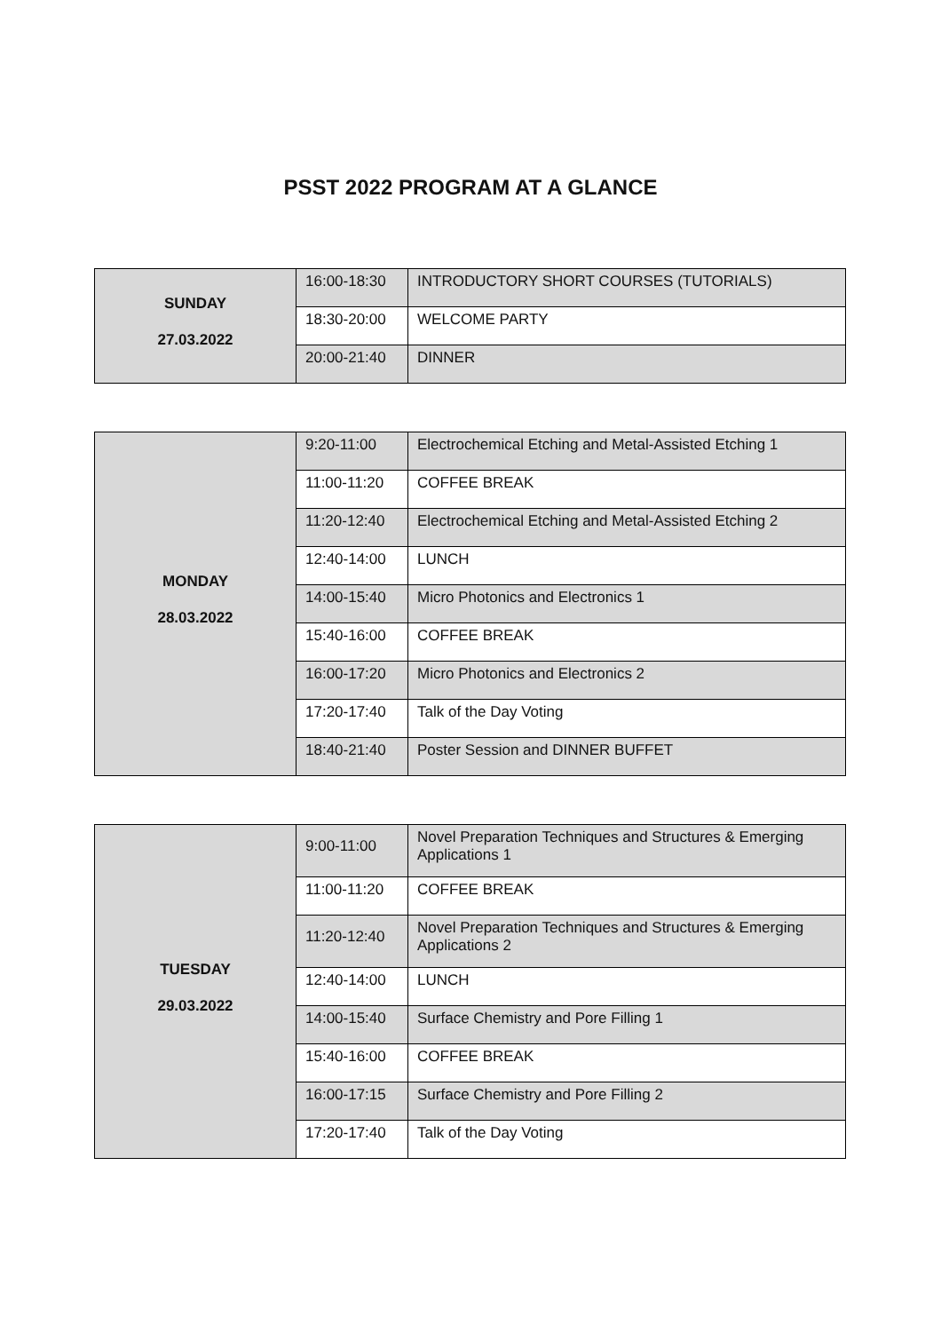PSST 2022 PROGRAM AT A GLANCE
| SUNDAY 27.03.2022 | 16:00-18:30 | INTRODUCTORY SHORT COURSES (TUTORIALS) |
| | 18:30-20:00 | WELCOME PARTY |
| | 20:00-21:40 | DINNER |
| MONDAY 28.03.2022 | 9:20-11:00 | Electrochemical Etching and Metal-Assisted Etching 1 |
| | 11:00-11:20 | COFFEE BREAK |
| | 11:20-12:40 | Electrochemical Etching and Metal-Assisted Etching 2 |
| | 12:40-14:00 | LUNCH |
| | 14:00-15:40 | Micro Photonics and Electronics 1 |
| | 15:40-16:00 | COFFEE BREAK |
| | 16:00-17:20 | Micro Photonics and Electronics 2 |
| | 17:20-17:40 | Talk of the Day Voting |
| | 18:40-21:40 | Poster Session and DINNER BUFFET |
| TUESDAY 29.03.2022 | 9:00-11:00 | Novel Preparation Techniques and Structures & Emerging Applications 1 |
| | 11:00-11:20 | COFFEE BREAK |
| | 11:20-12:40 | Novel Preparation Techniques and Structures & Emerging Applications 2 |
| | 12:40-14:00 | LUNCH |
| | 14:00-15:40 | Surface Chemistry and Pore Filling 1 |
| | 15:40-16:00 | COFFEE BREAK |
| | 16:00-17:15 | Surface Chemistry and Pore Filling 2 |
| | 17:20-17:40 | Talk of the Day Voting |